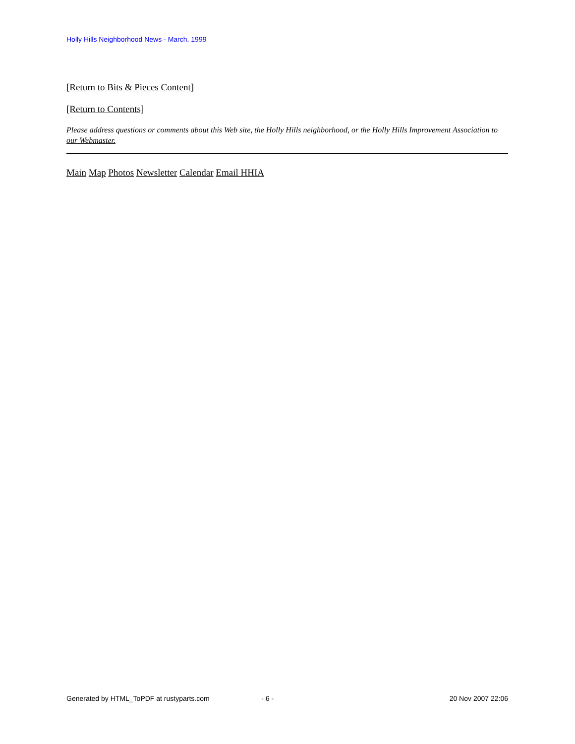Holly Hills Neighborhood News - March, 1999
[Return to Bits & Pieces Content]
[Return to Contents]
Please address questions or comments about this Web site, the Holly Hills neighborhood, or the Holly Hills Improvement Association to our Webmaster.
Main Map Photos Newsletter Calendar Email HHIA
Generated by HTML_ToPDF at rustyparts.com - 6 - 20 Nov 2007 22:06